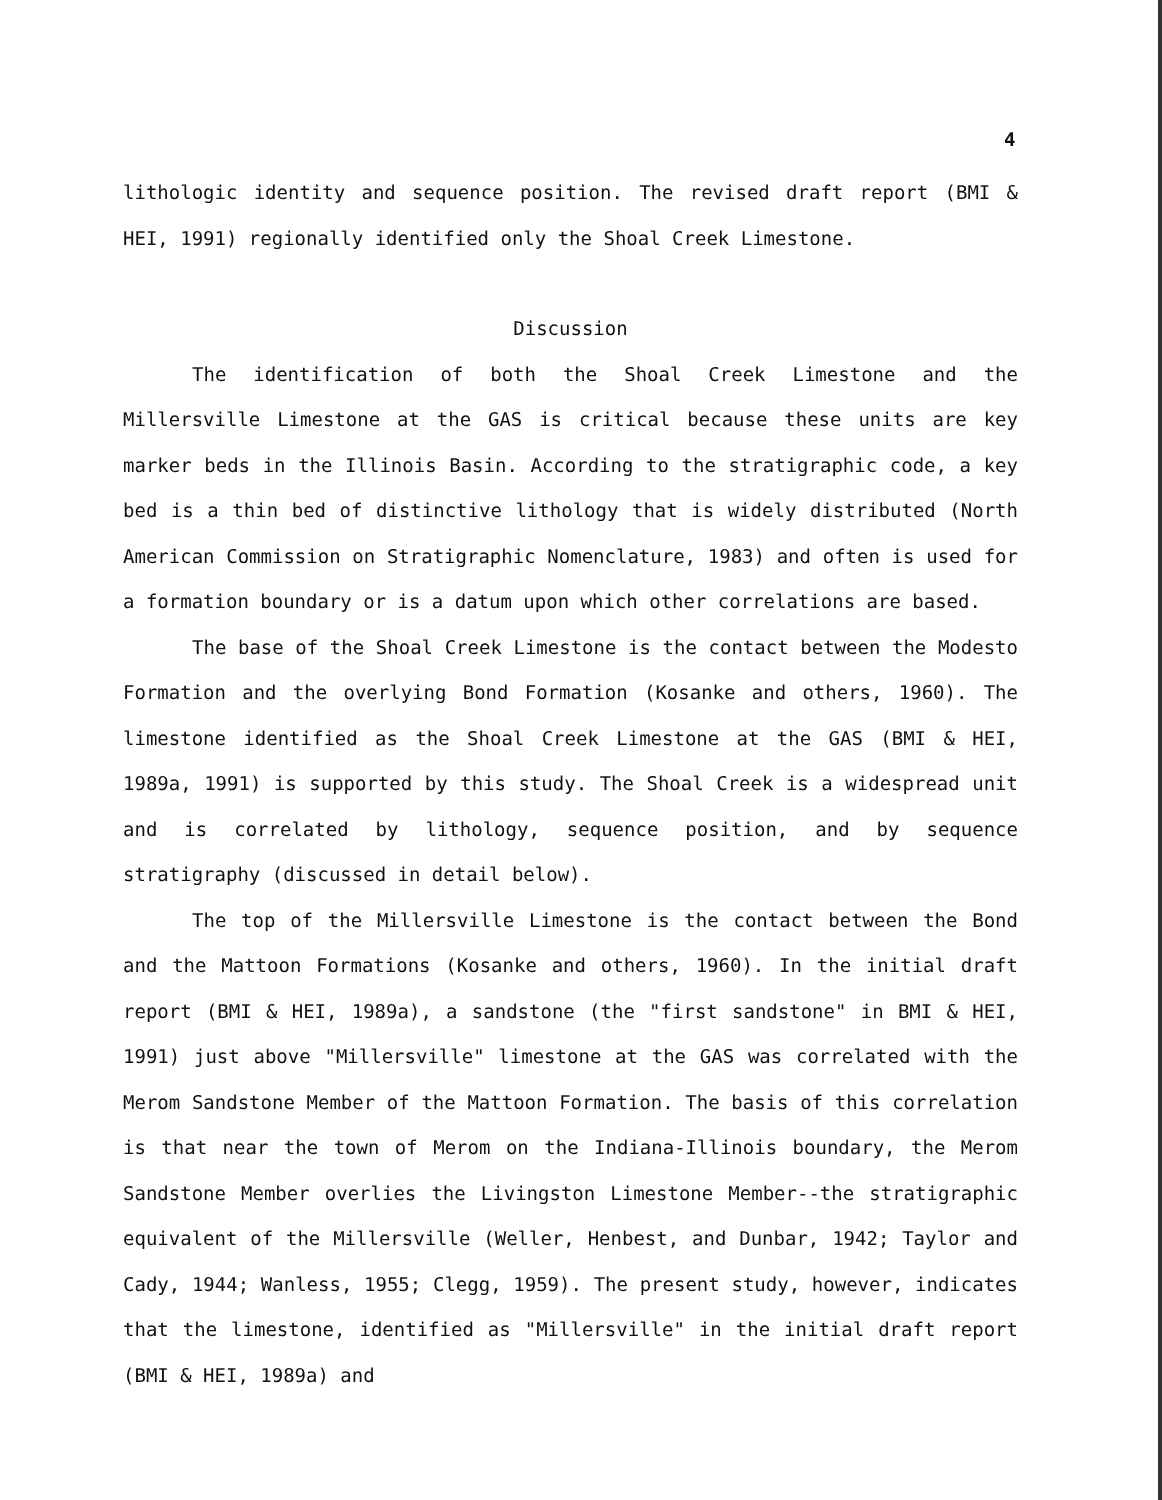4
lithologic identity and sequence position. The revised draft report (BMI & HEI, 1991) regionally identified only the Shoal Creek Limestone.
Discussion
The identification of both the Shoal Creek Limestone and the Millersville Limestone at the GAS is critical because these units are key marker beds in the Illinois Basin. According to the stratigraphic code, a key bed is a thin bed of distinctive lithology that is widely distributed (North American Commission on Stratigraphic Nomenclature, 1983) and often is used for a formation boundary or is a datum upon which other correlations are based.
The base of the Shoal Creek Limestone is the contact between the Modesto Formation and the overlying Bond Formation (Kosanke and others, 1960). The limestone identified as the Shoal Creek Limestone at the GAS (BMI & HEI, 1989a, 1991) is supported by this study. The Shoal Creek is a widespread unit and is correlated by lithology, sequence position, and by sequence stratigraphy (discussed in detail below).
The top of the Millersville Limestone is the contact between the Bond and the Mattoon Formations (Kosanke and others, 1960). In the initial draft report (BMI & HEI, 1989a), a sandstone (the "first sandstone" in BMI & HEI, 1991) just above "Millersville" limestone at the GAS was correlated with the Merom Sandstone Member of the Mattoon Formation. The basis of this correlation is that near the town of Merom on the Indiana-Illinois boundary, the Merom Sandstone Member overlies the Livingston Limestone Member--the stratigraphic equivalent of the Millersville (Weller, Henbest, and Dunbar, 1942; Taylor and Cady, 1944; Wanless, 1955; Clegg, 1959). The present study, however, indicates that the limestone, identified as "Millersville" in the initial draft report (BMI & HEI, 1989a) and